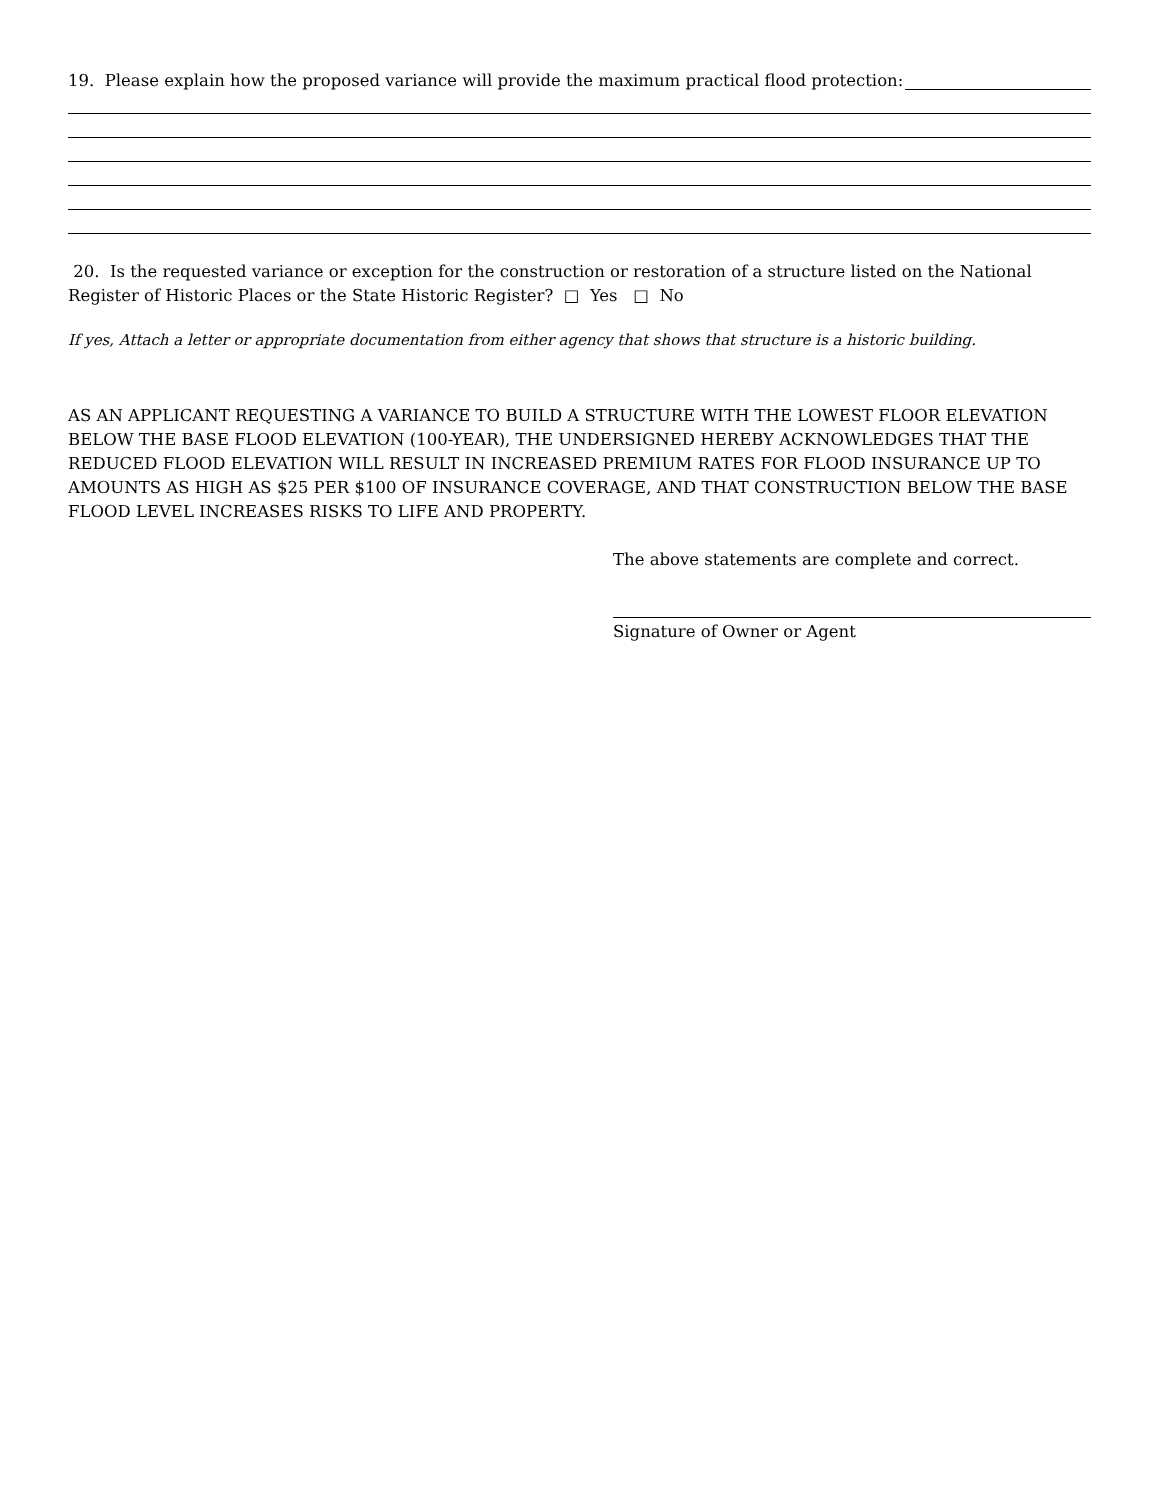19. Please explain how the proposed variance will provide the maximum practical flood protection:
20. Is the requested variance or exception for the construction or restoration of a structure listed on the National Register of Historic Places or the State Historic Register? □ Yes □ No
If yes, Attach a letter or appropriate documentation from either agency that shows that structure is a historic building.
AS AN APPLICANT REQUESTING A VARIANCE TO BUILD A STRUCTURE WITH THE LOWEST FLOOR ELEVATION BELOW THE BASE FLOOD ELEVATION (100-YEAR), THE UNDERSIGNED HEREBY ACKNOWLEDGES THAT THE REDUCED FLOOD ELEVATION WILL RESULT IN INCREASED PREMIUM RATES FOR FLOOD INSURANCE UP TO AMOUNTS AS HIGH AS $25 PER $100 OF INSURANCE COVERAGE, AND THAT CONSTRUCTION BELOW THE BASE FLOOD LEVEL INCREASES RISKS TO LIFE AND PROPERTY.
The above statements are complete and correct.
Signature of Owner or Agent